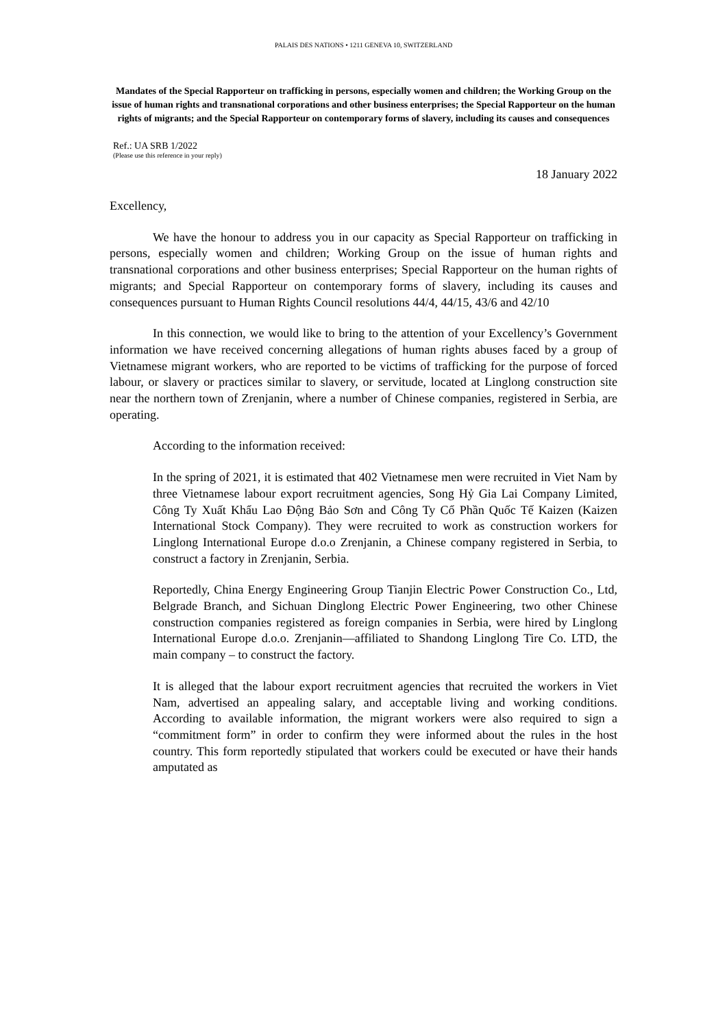PALAIS DES NATIONS • 1211 GENEVA 10, SWITZERLAND
Mandates of the Special Rapporteur on trafficking in persons, especially women and children; the Working Group on the issue of human rights and transnational corporations and other business enterprises; the Special Rapporteur on the human rights of migrants; and the Special Rapporteur on contemporary forms of slavery, including its causes and consequences
Ref.: UA SRB 1/2022
(Please use this reference in your reply)
18 January 2022
Excellency,
We have the honour to address you in our capacity as Special Rapporteur on trafficking in persons, especially women and children; Working Group on the issue of human rights and transnational corporations and other business enterprises; Special Rapporteur on the human rights of migrants; and Special Rapporteur on contemporary forms of slavery, including its causes and consequences pursuant to Human Rights Council resolutions 44/4, 44/15, 43/6 and 42/10
In this connection, we would like to bring to the attention of your Excellency’s Government information we have received concerning allegations of human rights abuses faced by a group of Vietnamese migrant workers, who are reported to be victims of trafficking for the purpose of forced labour, or slavery or practices similar to slavery, or servitude, located at Linglong construction site near the northern town of Zrenjanin, where a number of Chinese companies, registered in Serbia, are operating.
According to the information received:
In the spring of 2021, it is estimated that 402 Vietnamese men were recruited in Viet Nam by three Vietnamese labour export recruitment agencies, Song Hỷ Gia Lai Company Limited, Công Ty Xuất Khẩu Lao Động Bảo Sơn and Công Ty Cổ Phần Quốc Tế Kaizen (Kaizen International Stock Company). They were recruited to work as construction workers for Linglong International Europe d.o.o Zrenjanin, a Chinese company registered in Serbia, to construct a factory in Zrenjanin, Serbia.
Reportedly, China Energy Engineering Group Tianjin Electric Power Construction Co., Ltd, Belgrade Branch, and Sichuan Dinglong Electric Power Engineering, two other Chinese construction companies registered as foreign companies in Serbia, were hired by Linglong International Europe d.o.o. Zrenjanin—affiliated to Shandong Linglong Tire Co. LTD, the main company – to construct the factory.
It is alleged that the labour export recruitment agencies that recruited the workers in Viet Nam, advertised an appealing salary, and acceptable living and working conditions. According to available information, the migrant workers were also required to sign a “commitment form” in order to confirm they were informed about the rules in the host country. This form reportedly stipulated that workers could be executed or have their hands amputated as